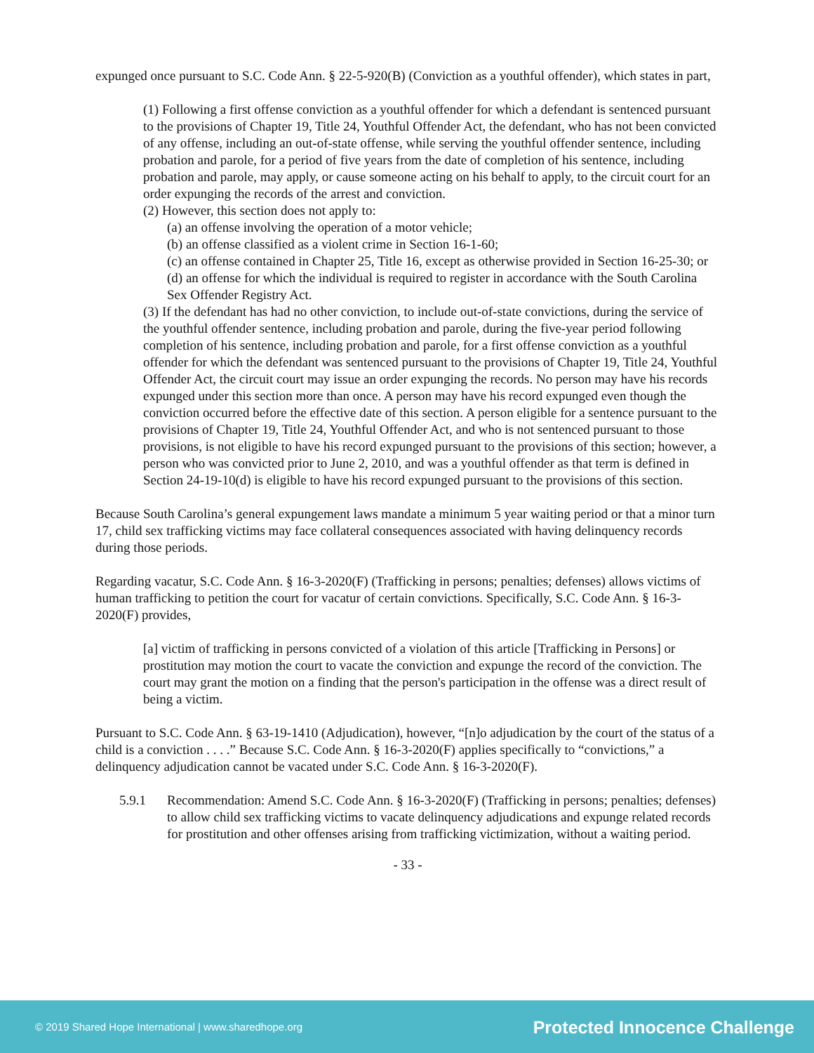expunged once pursuant to S.C. Code Ann. § 22-5-920(B) (Conviction as a youthful offender), which states in part,
(1) Following a first offense conviction as a youthful offender for which a defendant is sentenced pursuant to the provisions of Chapter 19, Title 24, Youthful Offender Act, the defendant, who has not been convicted of any offense, including an out-of-state offense, while serving the youthful offender sentence, including probation and parole, for a period of five years from the date of completion of his sentence, including probation and parole, may apply, or cause someone acting on his behalf to apply, to the circuit court for an order expunging the records of the arrest and conviction.
(2) However, this section does not apply to:
(a) an offense involving the operation of a motor vehicle;
(b) an offense classified as a violent crime in Section 16-1-60;
(c) an offense contained in Chapter 25, Title 16, except as otherwise provided in Section 16-25-30; or
(d) an offense for which the individual is required to register in accordance with the South Carolina Sex Offender Registry Act.
(3) If the defendant has had no other conviction, to include out-of-state convictions, during the service of the youthful offender sentence, including probation and parole, during the five-year period following completion of his sentence, including probation and parole, for a first offense conviction as a youthful offender for which the defendant was sentenced pursuant to the provisions of Chapter 19, Title 24, Youthful Offender Act, the circuit court may issue an order expunging the records. No person may have his records expunged under this section more than once. A person may have his record expunged even though the conviction occurred before the effective date of this section. A person eligible for a sentence pursuant to the provisions of Chapter 19, Title 24, Youthful Offender Act, and who is not sentenced pursuant to those provisions, is not eligible to have his record expunged pursuant to the provisions of this section; however, a person who was convicted prior to June 2, 2010, and was a youthful offender as that term is defined in Section 24-19-10(d) is eligible to have his record expunged pursuant to the provisions of this section.
Because South Carolina’s general expungement laws mandate a minimum 5 year waiting period or that a minor turn 17, child sex trafficking victims may face collateral consequences associated with having delinquency records during those periods.
Regarding vacatur, S.C. Code Ann. § 16-3-2020(F) (Trafficking in persons; penalties; defenses) allows victims of human trafficking to petition the court for vacatur of certain convictions. Specifically, S.C. Code Ann. § 16-3-2020(F) provides,
[a] victim of trafficking in persons convicted of a violation of this article [Trafficking in Persons] or prostitution may motion the court to vacate the conviction and expunge the record of the conviction. The court may grant the motion on a finding that the person's participation in the offense was a direct result of being a victim.
Pursuant to S.C. Code Ann. § 63-19-1410 (Adjudication), however, “[n]o adjudication by the court of the status of a child is a conviction . . . .” Because S.C. Code Ann. § 16-3-2020(F) applies specifically to “convictions,” a delinquency adjudication cannot be vacated under S.C. Code Ann. § 16-3-2020(F).
5.9.1 Recommendation: Amend S.C. Code Ann. § 16-3-2020(F) (Trafficking in persons; penalties; defenses) to allow child sex trafficking victims to vacate delinquency adjudications and expunge related records for prostitution and other offenses arising from trafficking victimization, without a waiting period.
- 33 -
© 2019 Shared Hope International | www.sharedhope.org Protected Innocence Challenge